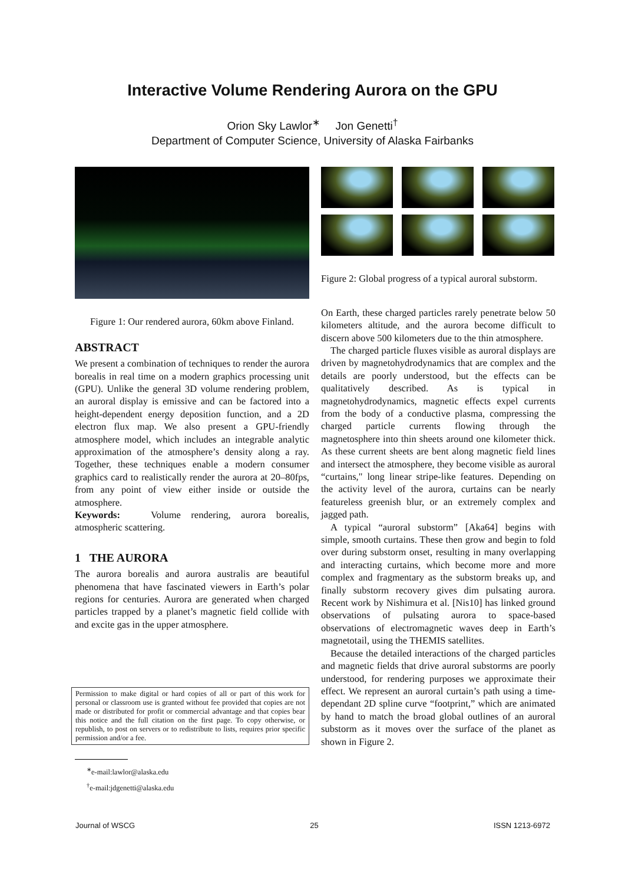Interactive Volume Rendering Aurora on the GPU
Orion Sky Lawlor<sup>∗</sup> Jon Genetti<sup>†</sup>
Department of Computer Science, University of Alaska Fairbanks
Figure 1: Our rendered aurora, 60km above Finland.
ABSTRACT
We present a combination of techniques to render the aurora borealis in real time on a modern graphics processing unit (GPU). Unlike the general 3D volume rendering problem, an auroral display is emissive and can be factored into a height-dependent energy deposition function, and a 2D electron flux map. We also present a GPU-friendly atmosphere model, which includes an integrable analytic approximation of the atmosphere’s density along a ray. Together, these techniques enable a modern consumer graphics card to realistically render the aurora at 20–80fps, from any point of view either inside or outside the atmosphere.
Keywords: Volume rendering, aurora borealis, atmospheric scattering.
1 THE AURORA
The aurora borealis and aurora australis are beautiful phenomena that have fascinated viewers in Earth’s polar regions for centuries. Aurora are generated when charged particles trapped by a planet’s magnetic field collide with and excite gas in the upper atmosphere.
Permission to make digital or hard copies of all or part of this work for personal or classroom use is granted without fee provided that copies are not made or distributed for profit or commercial advantage and that copies bear this notice and the full citation on the first page. To copy otherwise, or republish, to post on servers or to redistribute to lists, requires prior specific permission and/or a fee.
<sup>∗</sup>e-mail:lawlor@alaska.edu
<sup>†</sup> e-mail:jdgenetti@alaska.edu
Figure 2: Global progress of a typical auroral substorm.
On Earth, these charged particles rarely penetrate below 50 kilometers altitude, and the aurora become difficult to discern above 500 kilometers due to the thin atmosphere.
The charged particle fluxes visible as auroral displays are driven by magnetohydrodynamics that are complex and the details are poorly understood, but the effects can be qualitatively described. As is typical in magnetohydrodynamics, magnetic effects expel currents from the body of a conductive plasma, compressing the charged particle currents flowing through the magnetosphere into thin sheets around one kilometer thick. As these current sheets are bent along magnetic field lines and intersect the atmosphere, they become visible as auroral “curtains," long linear stripe-like features. Depending on the activity level of the aurora, curtains can be nearly featureless greenish blur, or an extremely complex and jagged path.
A typical “auroral substorm” [Aka64] begins with simple, smooth curtains. These then grow and begin to fold over during substorm onset, resulting in many overlapping and interacting curtains, which become more and more complex and fragmentary as the substorm breaks up, and finally substorm recovery gives dim pulsating aurora. Recent work by Nishimura et al. [Nis10] has linked ground observations of pulsating aurora to space-based observations of electromagnetic waves deep in Earth’s magnetotail, using the THEMIS satellites.
Because the detailed interactions of the charged particles and magnetic fields that drive auroral substorms are poorly understood, for rendering purposes we approximate their effect. We represent an auroral curtain’s path using a time-dependant 2D spline curve “footprint,” which are animated by hand to match the broad global outlines of an auroral substorm as it moves over the surface of the planet as shown in Figure 2.
Journal of WSCG 25 ISSN 1213-6972